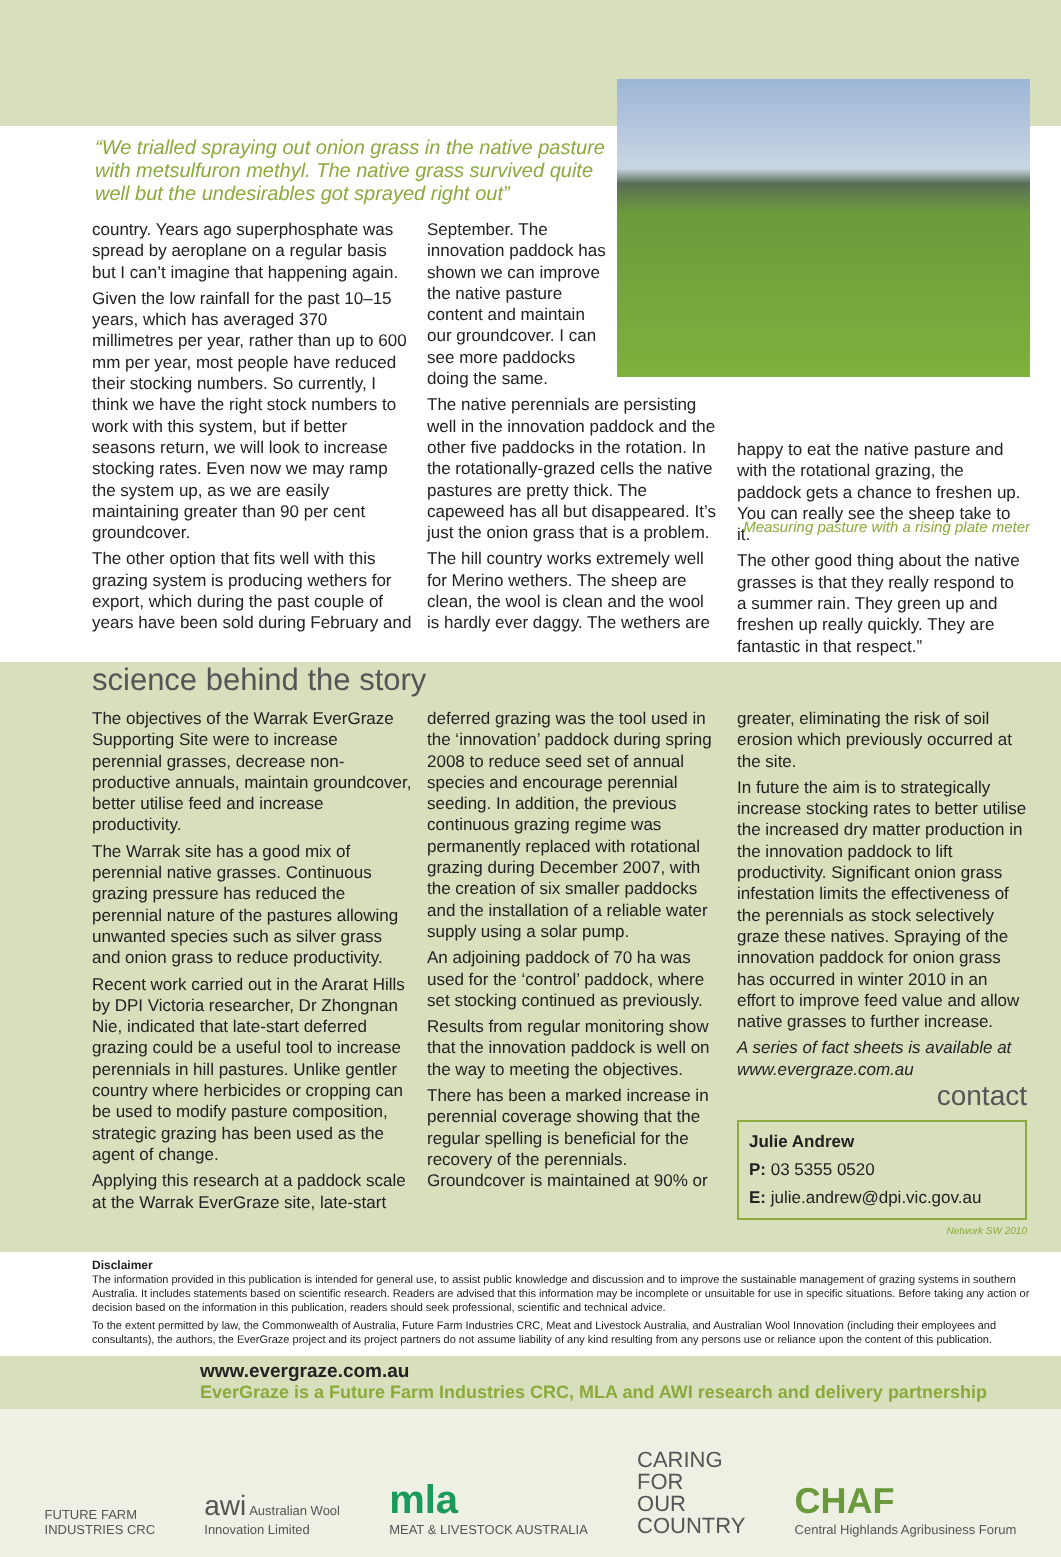“We trialled spraying out onion grass in the native pasture with metsulfuron methyl. The native grass survived quite well but the undesirables got sprayed right out”
Measuring pasture with a rising plate meter
country. Years ago superphosphate was spread by aeroplane on a regular basis but I can’t imagine that happening again.
Given the low rainfall for the past 10–15 years, which has averaged 370 millimetres per year, rather than up to 600 mm per year, most people have reduced their stocking numbers. So currently, I think we have the right stock numbers to work with this system, but if better seasons return, we will look to increase stocking rates. Even now we may ramp the system up, as we are easily maintaining greater than 90 per cent groundcover.
The other option that fits well with this grazing system is producing wethers for export, which during the past couple of years have been sold during February and
September. The innovation paddock has shown we can improve the native pasture content and maintain our groundcover. I can see more paddocks doing the same.
The native perennials are persisting well in the innovation paddock and the other five paddocks in the rotation. In the rotationally-grazed cells the native pastures are pretty thick. The capeweed has all but disappeared. It’s just the onion grass that is a problem.
The hill country works extremely well for Merino wethers. The sheep are clean, the wool is clean and the wool is hardly ever daggy. The wethers are
happy to eat the native pasture and with the rotational grazing, the paddock gets a chance to freshen up. You can really see the sheep take to it.
The other good thing about the native grasses is that they really respond to a summer rain. They green up and freshen up really quickly. They are fantastic in that respect.”
science behind the story
The objectives of the Warrak EverGraze Supporting Site were to increase perennial grasses, decrease non-productive annuals, maintain groundcover, better utilise feed and increase productivity.
The Warrak site has a good mix of perennial native grasses. Continuous grazing pressure has reduced the perennial nature of the pastures allowing unwanted species such as silver grass and onion grass to reduce productivity.
Recent work carried out in the Ararat Hills by DPI Victoria researcher, Dr Zhongnan Nie, indicated that late-start deferred grazing could be a useful tool to increase perennials in hill pastures. Unlike gentler country where herbicides or cropping can be used to modify pasture composition, strategic grazing has been used as the agent of change.
Applying this research at a paddock scale at the Warrak EverGraze site, late-start
deferred grazing was the tool used in the ‘innovation’ paddock during spring 2008 to reduce seed set of annual species and encourage perennial seeding. In addition, the previous continuous grazing regime was permanently replaced with rotational grazing during December 2007, with the creation of six smaller paddocks and the installation of a reliable water supply using a solar pump.
An adjoining paddock of 70 ha was used for the ‘control’ paddock, where set stocking continued as previously.
Results from regular monitoring show that the innovation paddock is well on the way to meeting the objectives.
There has been a marked increase in perennial coverage showing that the regular spelling is beneficial for the recovery of the perennials. Groundcover is maintained at 90% or
greater, eliminating the risk of soil erosion which previously occurred at the site.
In future the aim is to strategically increase stocking rates to better utilise the increased dry matter production in the innovation paddock to lift productivity. Significant onion grass infestation limits the effectiveness of the perennials as stock selectively graze these natives. Spraying of the innovation paddock for onion grass has occurred in winter 2010 in an effort to improve feed value and allow native grasses to further increase.
A series of fact sheets is available at www.evergraze.com.au
contact
Julie Andrew
P: 03 5355 0520
E: julie.andrew@dpi.vic.gov.au
Network SW 2010
Disclaimer
The information provided in this publication is intended for general use, to assist public knowledge and discussion and to improve the sustainable management of grazing systems in southern Australia. It includes statements based on scientific research. Readers are advised that this information may be incomplete or unsuitable for use in specific situations. Before taking any action or decision based on the information in this publication, readers should seek professional, scientific and technical advice.
To the extent permitted by law, the Commonwealth of Australia, Future Farm Industries CRC, Meat and Livestock Australia, and Australian Wool Innovation (including their employees and consultants), the authors, the EverGraze project and its project partners do not assume liability of any kind resulting from any persons use or reliance upon the content of this publication.
www.evergraze.com.au
EverGraze is a Future Farm Industries CRC, MLA and AWI research and delivery partnership
FUTURE FARM
INDUSTRIES CRC
awi Australian Wool
Innovation Limited
mla
MEAT & LIVESTOCK AUSTRALIA
CARING
FOR
OUR
COUNTRY
CHAF
Central Highlands Agribusiness Forum